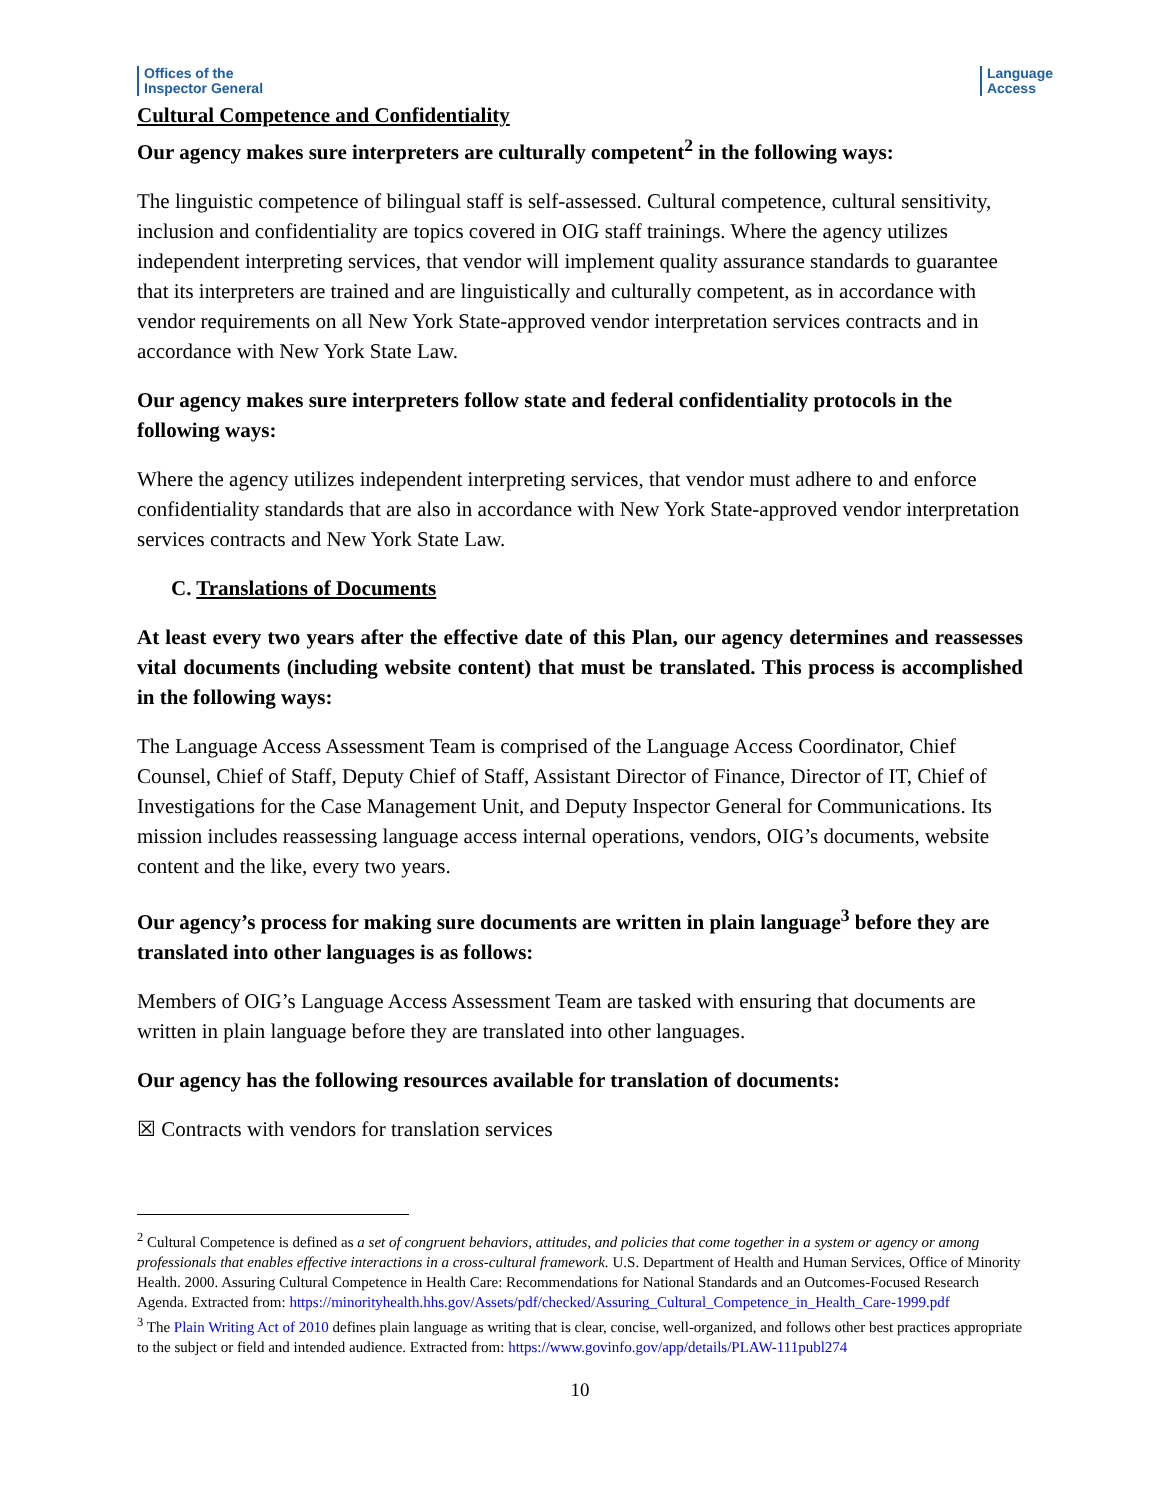Offices of the
Inspector General
Language
Access
Cultural Competence and Confidentiality
Our agency makes sure interpreters are culturally competent<sup>2</sup> in the following ways:
The linguistic competence of bilingual staff is self-assessed. Cultural competence, cultural sensitivity, inclusion and confidentiality are topics covered in OIG staff trainings. Where the agency utilizes independent interpreting services, that vendor will implement quality assurance standards to guarantee that its interpreters are trained and are linguistically and culturally competent, as in accordance with vendor requirements on all New York State-approved vendor interpretation services contracts and in accordance with New York State Law.
Our agency makes sure interpreters follow state and federal confidentiality protocols in the following ways:
Where the agency utilizes independent interpreting services, that vendor must adhere to and enforce confidentiality standards that are also in accordance with New York State-approved vendor interpretation services contracts and New York State Law.
C. Translations of Documents
At least every two years after the effective date of this Plan, our agency determines and reassesses vital documents (including website content) that must be translated. This process is accomplished in the following ways:
The Language Access Assessment Team is comprised of the Language Access Coordinator, Chief Counsel, Chief of Staff, Deputy Chief of Staff, Assistant Director of Finance, Director of IT, Chief of Investigations for the Case Management Unit, and Deputy Inspector General for Communications. Its mission includes reassessing language access internal operations, vendors, OIG’s documents, website content and the like, every two years.
Our agency’s process for making sure documents are written in plain language<sup>3</sup> before they are translated into other languages is as follows:
Members of OIG’s Language Access Assessment Team are tasked with ensuring that documents are written in plain language before they are translated into other languages.
Our agency has the following resources available for translation of documents:
☒ Contracts with vendors for translation services
<sup>2</sup> Cultural Competence is defined as a set of congruent behaviors, attitudes, and policies that come together in a system or agency or among professionals that enables effective interactions in a cross-cultural framework. U.S. Department of Health and Human Services, Office of Minority Health. 2000. Assuring Cultural Competence in Health Care: Recommendations for National Standards and an Outcomes-Focused Research Agenda. Extracted from: https://minorityhealth.hhs.gov/Assets/pdf/checked/Assuring_Cultural_Competence_in_Health_Care-1999.pdf
<sup>3</sup> The Plain Writing Act of 2010 defines plain language as writing that is clear, concise, well-organized, and follows other best practices appropriate to the subject or field and intended audience. Extracted from: https://www.govinfo.gov/app/details/PLAW-111publ274
10